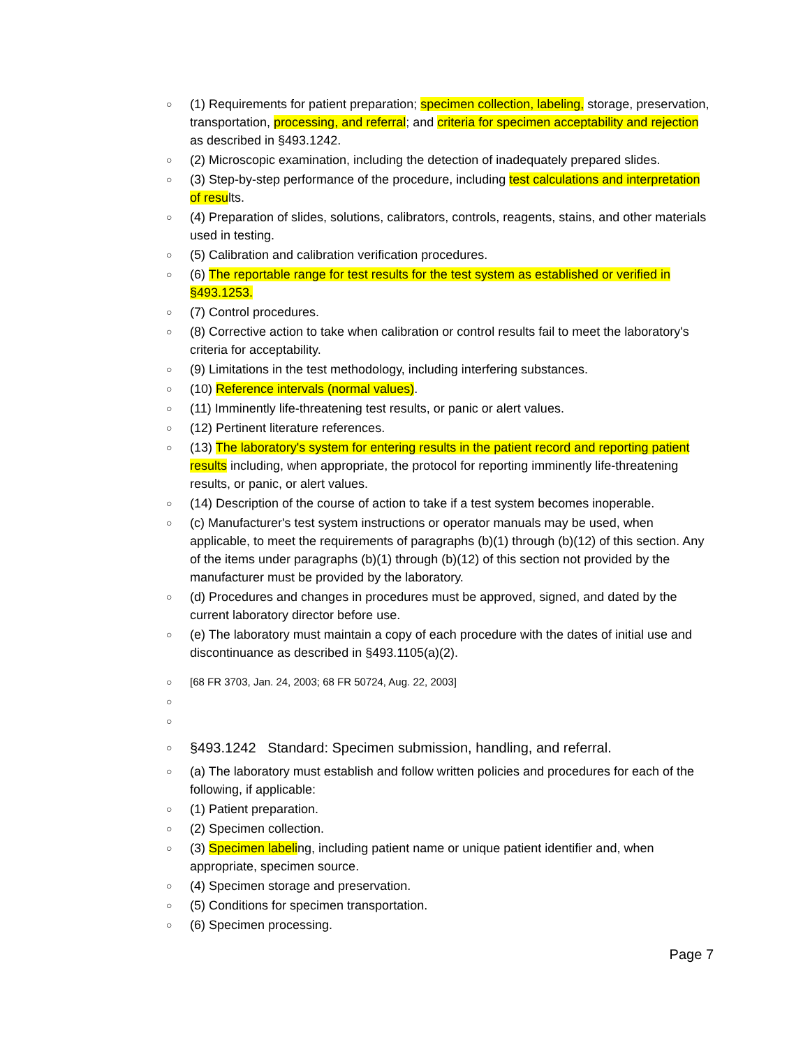○ (1) Requirements for patient preparation; specimen collection, labeling, storage, preservation, transportation, processing, and referral; and criteria for specimen acceptability and rejection as described in §493.1242.
○ (2) Microscopic examination, including the detection of inadequately prepared slides.
○ (3) Step-by-step performance of the procedure, including test calculations and interpretation of results.
○ (4) Preparation of slides, solutions, calibrators, controls, reagents, stains, and other materials used in testing.
○ (5) Calibration and calibration verification procedures.
○ (6) The reportable range for test results for the test system as established or verified in §493.1253.
○ (7) Control procedures.
○ (8) Corrective action to take when calibration or control results fail to meet the laboratory's criteria for acceptability.
○ (9) Limitations in the test methodology, including interfering substances.
○ (10) Reference intervals (normal values).
○ (11) Imminently life-threatening test results, or panic or alert values.
○ (12) Pertinent literature references.
○ (13) The laboratory's system for entering results in the patient record and reporting patient results including, when appropriate, the protocol for reporting imminently life-threatening results, or panic, or alert values.
○ (14) Description of the course of action to take if a test system becomes inoperable.
○ (c) Manufacturer's test system instructions or operator manuals may be used, when applicable, to meet the requirements of paragraphs (b)(1) through (b)(12) of this section. Any of the items under paragraphs (b)(1) through (b)(12) of this section not provided by the manufacturer must be provided by the laboratory.
○ (d) Procedures and changes in procedures must be approved, signed, and dated by the current laboratory director before use.
○ (e) The laboratory must maintain a copy of each procedure with the dates of initial use and discontinuance as described in §493.1105(a)(2).
○ [68 FR 3703, Jan. 24, 2003; 68 FR 50724, Aug. 22, 2003]
○
○
○ §493.1242 Standard: Specimen submission, handling, and referral.
○ (a) The laboratory must establish and follow written policies and procedures for each of the following, if applicable:
○ (1) Patient preparation.
○ (2) Specimen collection.
○ (3) Specimen labeling, including patient name or unique patient identifier and, when appropriate, specimen source.
○ (4) Specimen storage and preservation.
○ (5) Conditions for specimen transportation.
○ (6) Specimen processing.
Page 7